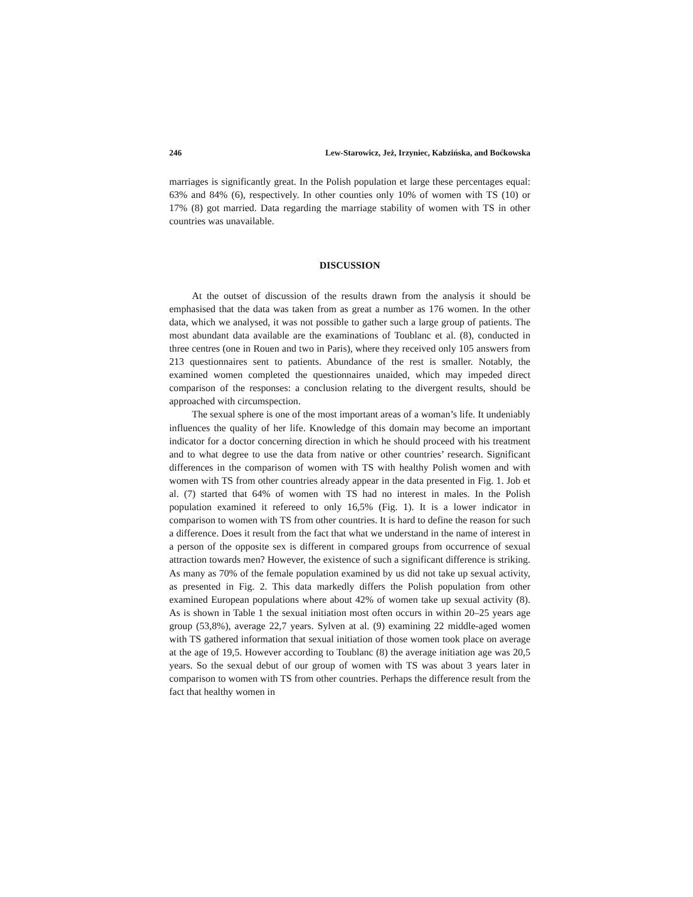246 Lew-Starowicz, Jeż, Irzyniec, Kabzińska, and Boćkowska
marriages is significantly great. In the Polish population et large these percentages equal: 63% and 84% (6), respectively. In other counties only 10% of women with TS (10) or 17% (8) got married. Data regarding the marriage stability of women with TS in other countries was unavailable.
DISCUSSION
At the outset of discussion of the results drawn from the analysis it should be emphasised that the data was taken from as great a number as 176 women. In the other data, which we analysed, it was not possible to gather such a large group of patients. The most abundant data available are the examinations of Toublanc et al. (8), conducted in three centres (one in Rouen and two in Paris), where they received only 105 answers from 213 questionnaires sent to patients. Abundance of the rest is smaller. Notably, the examined women completed the questionnaires unaided, which may impeded direct comparison of the responses: a conclusion relating to the divergent results, should be approached with circumspection.
The sexual sphere is one of the most important areas of a woman’s life. It undeniably influences the quality of her life. Knowledge of this domain may become an important indicator for a doctor concerning direction in which he should proceed with his treatment and to what degree to use the data from native or other countries’ research. Significant differences in the comparison of women with TS with healthy Polish women and with women with TS from other countries already appear in the data presented in Fig. 1. Job et al. (7) started that 64% of women with TS had no interest in males. In the Polish population examined it refereed to only 16,5% (Fig. 1). It is a lower indicator in comparison to women with TS from other countries. It is hard to define the reason for such a difference. Does it result from the fact that what we understand in the name of interest in a person of the opposite sex is different in compared groups from occurrence of sexual attraction towards men? However, the existence of such a significant difference is striking. As many as 70% of the female population examined by us did not take up sexual activity, as presented in Fig. 2. This data markedly differs the Polish population from other examined European populations where about 42% of women take up sexual activity (8). As is shown in Table 1 the sexual initiation most often occurs in within 20–25 years age group (53,8%), average 22,7 years. Sylven at al. (9) examining 22 middle-aged women with TS gathered information that sexual initiation of those women took place on average at the age of 19,5. However according to Toublanc (8) the average initiation age was 20,5 years. So the sexual debut of our group of women with TS was about 3 years later in comparison to women with TS from other countries. Perhaps the difference result from the fact that healthy women in